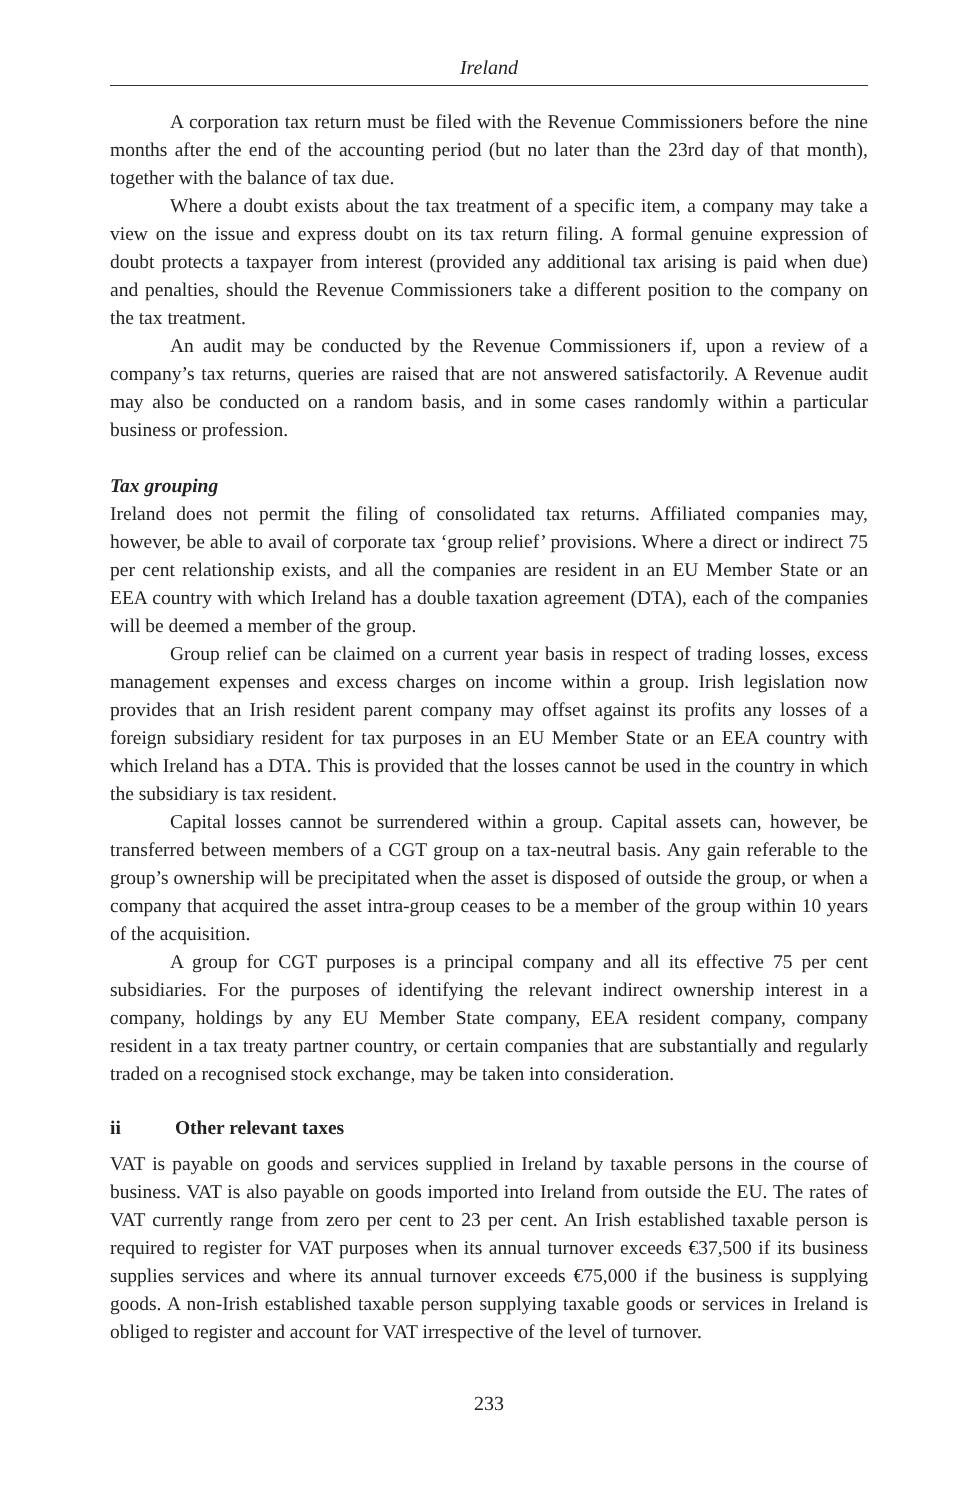Ireland
A corporation tax return must be filed with the Revenue Commissioners before the nine months after the end of the accounting period (but no later than the 23rd day of that month), together with the balance of tax due.
Where a doubt exists about the tax treatment of a specific item, a company may take a view on the issue and express doubt on its tax return filing. A formal genuine expression of doubt protects a taxpayer from interest (provided any additional tax arising is paid when due) and penalties, should the Revenue Commissioners take a different position to the company on the tax treatment.
An audit may be conducted by the Revenue Commissioners if, upon a review of a company’s tax returns, queries are raised that are not answered satisfactorily. A Revenue audit may also be conducted on a random basis, and in some cases randomly within a particular business or profession.
Tax grouping
Ireland does not permit the filing of consolidated tax returns. Affiliated companies may, however, be able to avail of corporate tax ‘group relief’ provisions. Where a direct or indirect 75 per cent relationship exists, and all the companies are resident in an EU Member State or an EEA country with which Ireland has a double taxation agreement (DTA), each of the companies will be deemed a member of the group.
Group relief can be claimed on a current year basis in respect of trading losses, excess management expenses and excess charges on income within a group. Irish legislation now provides that an Irish resident parent company may offset against its profits any losses of a foreign subsidiary resident for tax purposes in an EU Member State or an EEA country with which Ireland has a DTA. This is provided that the losses cannot be used in the country in which the subsidiary is tax resident.
Capital losses cannot be surrendered within a group. Capital assets can, however, be transferred between members of a CGT group on a tax-neutral basis. Any gain referable to the group’s ownership will be precipitated when the asset is disposed of outside the group, or when a company that acquired the asset intra-group ceases to be a member of the group within 10 years of the acquisition.
A group for CGT purposes is a principal company and all its effective 75 per cent subsidiaries. For the purposes of identifying the relevant indirect ownership interest in a company, holdings by any EU Member State company, EEA resident company, company resident in a tax treaty partner country, or certain companies that are substantially and regularly traded on a recognised stock exchange, may be taken into consideration.
ii Other relevant taxes
VAT is payable on goods and services supplied in Ireland by taxable persons in the course of business. VAT is also payable on goods imported into Ireland from outside the EU. The rates of VAT currently range from zero per cent to 23 per cent. An Irish established taxable person is required to register for VAT purposes when its annual turnover exceeds €37,500 if its business supplies services and where its annual turnover exceeds €75,000 if the business is supplying goods. A non-Irish established taxable person supplying taxable goods or services in Ireland is obliged to register and account for VAT irrespective of the level of turnover.
233